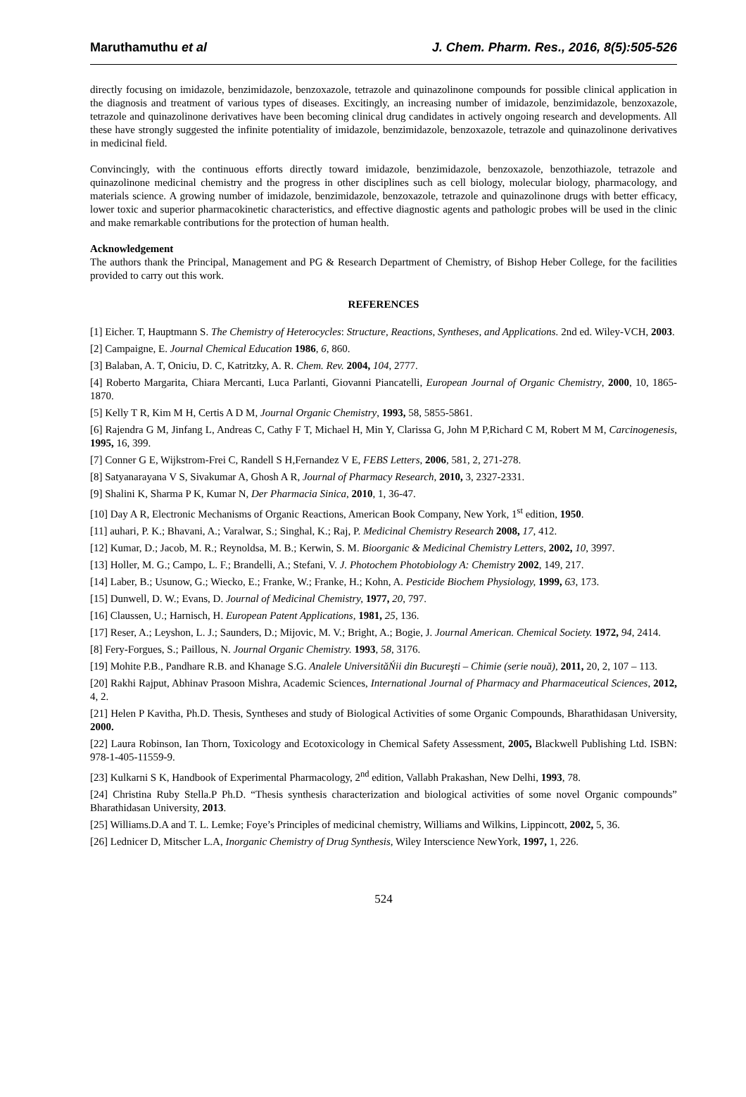Maruthamuthu et al J. Chem. Pharm. Res., 2016, 8(5):505-526
directly focusing on imidazole, benzimidazole, benzoxazole, tetrazole and quinazolinone compounds for possible clinical application in the diagnosis and treatment of various types of diseases. Excitingly, an increasing number of imidazole, benzimidazole, benzoxazole, tetrazole and quinazolinone derivatives have been becoming clinical drug candidates in actively ongoing research and developments. All these have strongly suggested the infinite potentiality of imidazole, benzimidazole, benzoxazole, tetrazole and quinazolinone derivatives in medicinal field.
Convincingly, with the continuous efforts directly toward imidazole, benzimidazole, benzoxazole, benzothiazole, tetrazole and quinazolinone medicinal chemistry and the progress in other disciplines such as cell biology, molecular biology, pharmacology, and materials science. A growing number of imidazole, benzimidazole, benzoxazole, tetrazole and quinazolinone drugs with better efficacy, lower toxic and superior pharmacokinetic characteristics, and effective diagnostic agents and pathologic probes will be used in the clinic and make remarkable contributions for the protection of human health.
Acknowledgement
The authors thank the Principal, Management and PG & Research Department of Chemistry, of Bishop Heber College, for the facilities provided to carry out this work.
REFERENCES
[1] Eicher. T, Hauptmann S. The Chemistry of Heterocycles: Structure, Reactions, Syntheses, and Applications. 2nd ed. Wiley-VCH, 2003.
[2] Campaigne, E. Journal Chemical Education 1986, 6, 860.
[3] Balaban, A. T, Oniciu, D. C, Katritzky, A. R. Chem. Rev. 2004, 104, 2777.
[4] Roberto Margarita, Chiara Mercanti, Luca Parlanti, Giovanni Piancatelli, European Journal of Organic Chemistry, 2000, 10, 1865-1870.
[5] Kelly T R, Kim M H, Certis A D M, Journal Organic Chemistry, 1993, 58, 5855-5861.
[6] Rajendra G M, Jinfang L, Andreas C, Cathy F T, Michael H, Min Y, Clarissa G, John M P,Richard C M, Robert M M, Carcinogenesis, 1995, 16, 399.
[7] Conner G E, Wijkstrom-Frei C, Randell S H,Fernandez V E, FEBS Letters, 2006, 581, 2, 271-278.
[8] Satyanarayana V S, Sivakumar A, Ghosh A R, Journal of Pharmacy Research, 2010, 3, 2327-2331.
[9] Shalini K, Sharma P K, Kumar N, Der Pharmacia Sinica, 2010, 1, 36-47.
[10] Day A R, Electronic Mechanisms of Organic Reactions, American Book Company, New York, 1<sup>st</sup> edition, 1950.
[11] auhari, P. K.; Bhavani, A.; Varalwar, S.; Singhal, K.; Raj, P. Medicinal Chemistry Research 2008, 17, 412.
[12] Kumar, D.; Jacob, M. R.; Reynoldsa, M. B.; Kerwin, S. M. Bioorganic & Medicinal Chemistry Letters, 2002, 10, 3997.
[13] Holler, M. G.; Campo, L. F.; Brandelli, A.; Stefani, V. J. Photochem Photobiology A: Chemistry 2002, 149, 217.
[14] Laber, B.; Usunow, G.; Wiecko, E.; Franke, W.; Franke, H.; Kohn, A. Pesticide Biochem Physiology, 1999, 63, 173.
[15] Dunwell, D. W.; Evans, D. Journal of Medicinal Chemistry, 1977, 20, 797.
[16] Claussen, U.; Harnisch, H. European Patent Applications, 1981, 25, 136.
[17] Reser, A.; Leyshon, L. J.; Saunders, D.; Mijovic, M. V.; Bright, A.; Bogie, J. Journal American. Chemical Society. 1972, 94, 2414.
[8] Fery-Forgues, S.; Paillous, N. Journal Organic Chemistry. 1993, 58, 3176.
[19] Mohite P.B., Pandhare R.B. and Khanage S.G. Analele UniversităŃii din Bucureşti – Chimie (serie nouă), 2011, 20, 2, 107 – 113.
[20] Rakhi Rajput, Abhinav Prasoon Mishra, Academic Sciences, International Journal of Pharmacy and Pharmaceutical Sciences, 2012, 4, 2.
[21] Helen P Kavitha, Ph.D. Thesis, Syntheses and study of Biological Activities of some Organic Compounds, Bharathidasan University, 2000.
[22] Laura Robinson, Ian Thorn, Toxicology and Ecotoxicology in Chemical Safety Assessment, 2005, Blackwell Publishing Ltd. ISBN: 978-1-405-11559-9.
[23] Kulkarni S K, Handbook of Experimental Pharmacology, 2<sup>nd</sup> edition, Vallabh Prakashan, New Delhi, 1993, 78.
[24] Christina Ruby Stella.P Ph.D. “Thesis synthesis characterization and biological activities of some novel Organic compounds” Bharathidasan University, 2013.
[25] Williams.D.A and T. L. Lemke; Foye’s Principles of medicinal chemistry, Williams and Wilkins, Lippincott, 2002, 5, 36.
[26] Lednicer D, Mitscher L.A, Inorganic Chemistry of Drug Synthesis, Wiley Interscience NewYork, 1997, 1, 226.
524